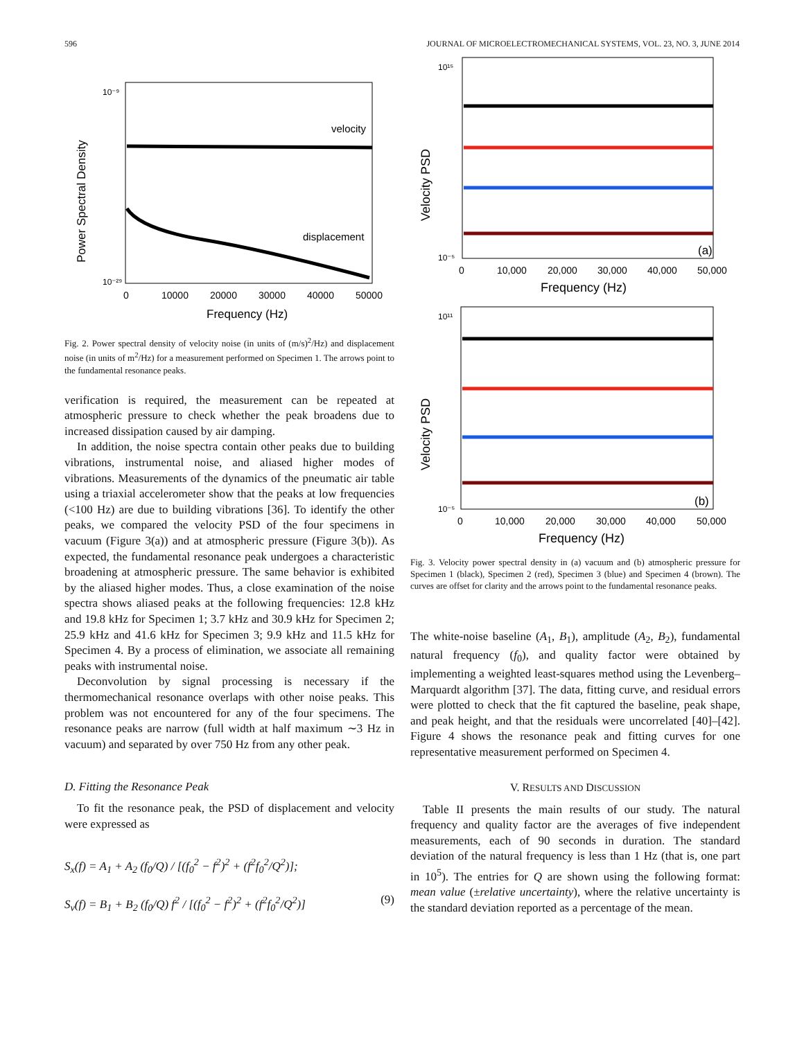596 JOURNAL OF MICROELECTROMECHANICAL SYSTEMS, VOL. 23, NO. 3, JUNE 2014
velocity
displacement
Power Spectral Density
10⁻⁹
10⁻²⁹
0
10000
20000
30000
40000
50000
Frequency (Hz)
Fig. 2. Power spectral density of velocity noise (in units of (m/s)<sup>2</sup>/Hz) and displacement noise (in units of m<sup>2</sup>/Hz) for a measurement performed on Specimen 1. The arrows point to the fundamental resonance peaks.
verification is required, the measurement can be repeated at atmospheric pressure to check whether the peak broadens due to increased dissipation caused by air damping.
In addition, the noise spectra contain other peaks due to building vibrations, instrumental noise, and aliased higher modes of vibrations. Measurements of the dynamics of the pneumatic air table using a triaxial accelerometer show that the peaks at low frequencies (<100 Hz) are due to building vibrations [36]. To identify the other peaks, we compared the velocity PSD of the four specimens in vacuum (Figure 3(a)) and at atmospheric pressure (Figure 3(b)). As expected, the fundamental resonance peak undergoes a characteristic broadening at atmospheric pressure. The same behavior is exhibited by the aliased higher modes. Thus, a close examination of the noise spectra shows aliased peaks at the following frequencies: 12.8 kHz and 19.8 kHz for Specimen 1; 3.7 kHz and 30.9 kHz for Specimen 2; 25.9 kHz and 41.6 kHz for Specimen 3; 9.9 kHz and 11.5 kHz for Specimen 4. By a process of elimination, we associate all remaining peaks with instrumental noise.
Deconvolution by signal processing is necessary if the thermomechanical resonance overlaps with other noise peaks. This problem was not encountered for any of the four specimens. The resonance peaks are narrow (full width at half maximum ∼3 Hz in vacuum) and separated by over 750 Hz from any other peak.
D. Fitting the Resonance Peak
To fit the resonance peak, the PSD of displacement and velocity were expressed as
S<sub>x</sub>(f) = A<sub>1</sub> + A<sub>2</sub> (f<sub>0</sub>/Q) / [(f<sub>0</sub><sup>2</sup> − f<sup>2</sup>)<sup>2</sup> + (f<sup>2</sup>f<sub>0</sub><sup>2</sup>/Q<sup>2</sup>)];
S<sub>v</sub>(f) = B<sub>1</sub> + B<sub>2</sub> (f<sub>0</sub>/Q) f<sup>2</sup> / [(f<sub>0</sub><sup>2</sup> − f<sup>2</sup>)<sup>2</sup> + (f<sup>2</sup>f<sub>0</sub><sup>2</sup>/Q<sup>2</sup>)] (9)
(a)
Velocity PSD
10¹⁵
10⁻⁵
0
10,000
20,000
30,000
40,000
50,000
Frequency (Hz)
(b)
Velocity PSD
10¹¹
10⁻⁵
0
10,000
20,000
30,000
40,000
50,000
Frequency (Hz)
Fig. 3. Velocity power spectral density in (a) vacuum and (b) atmospheric pressure for Specimen 1 (black), Specimen 2 (red), Specimen 3 (blue) and Specimen 4 (brown). The curves are offset for clarity and the arrows point to the fundamental resonance peaks.
The white-noise baseline (A<sub>1</sub>, B<sub>1</sub>), amplitude (A<sub>2</sub>, B<sub>2</sub>), fundamental natural frequency (f<sub>0</sub>), and quality factor were obtained by implementing a weighted least-squares method using the Levenberg–Marquardt algorithm [37]. The data, fitting curve, and residual errors were plotted to check that the fit captured the baseline, peak shape, and peak height, and that the residuals were uncorrelated [40]–[42]. Figure 4 shows the resonance peak and fitting curves for one representative measurement performed on Specimen 4.
V. RESULTS AND DISCUSSION
Table II presents the main results of our study. The natural frequency and quality factor are the averages of five independent measurements, each of 90 seconds in duration. The standard deviation of the natural frequency is less than 1 Hz (that is, one part in 10<sup>5</sup>). The entries for Q are shown using the following format: mean value (±relative uncertainty), where the relative uncertainty is the standard deviation reported as a percentage of the mean.